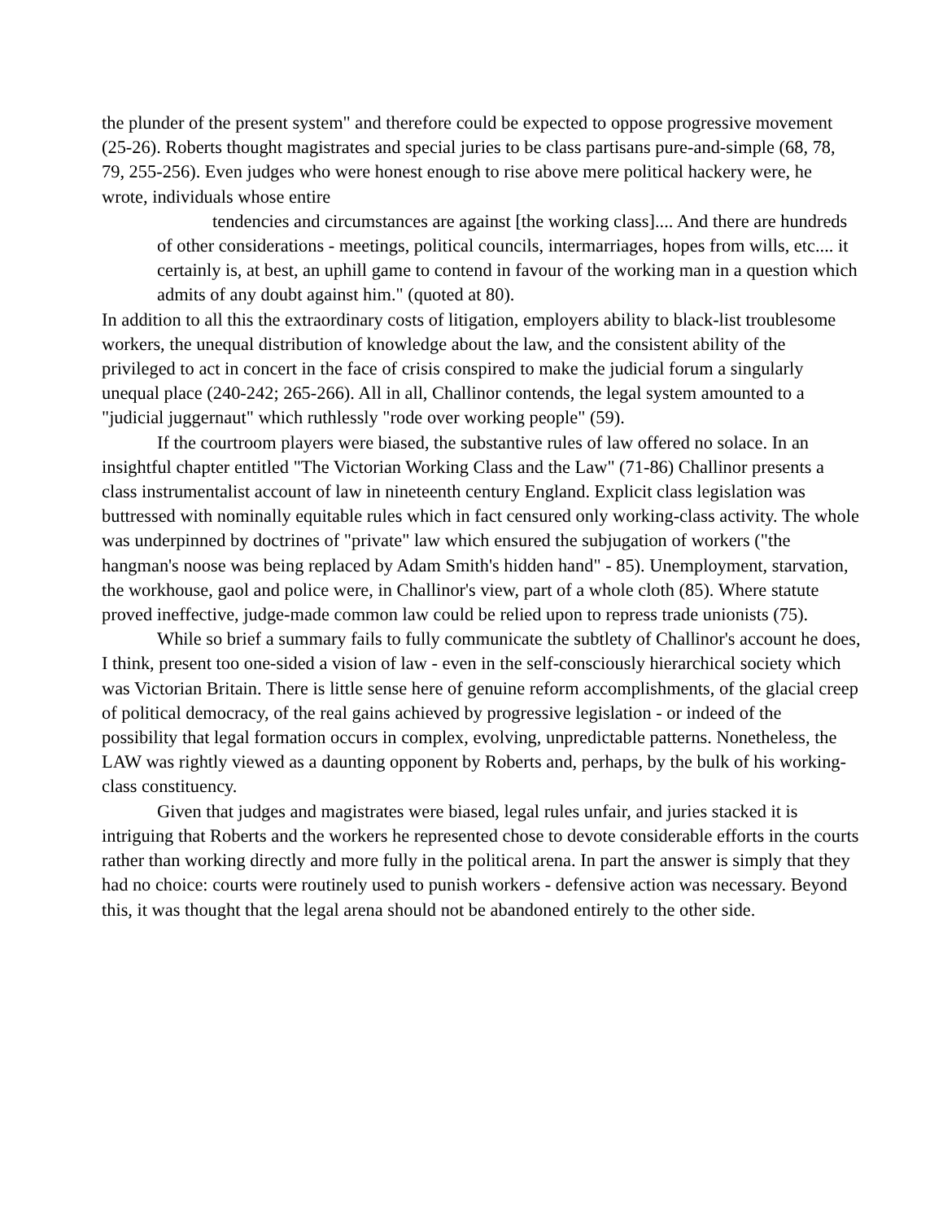the plunder of the present system" and therefore could be expected to oppose progressive movement (25-26). Roberts thought magistrates and special juries to be class partisans pure-and-simple (68, 78, 79, 255-256). Even judges who were honest enough to rise above mere political hackery were, he wrote, individuals whose entire
tendencies and circumstances are against [the working class].... And there are hundreds of other considerations - meetings, political councils, intermarriages, hopes from wills, etc.... it certainly is, at best, an uphill game to contend in favour of the working man in a question which admits of any doubt against him." (quoted at 80).
In addition to all this the extraordinary costs of litigation, employers ability to black-list troublesome workers, the unequal distribution of knowledge about the law, and the consistent ability of the privileged to act in concert in the face of crisis conspired to make the judicial forum a singularly unequal place (240-242; 265-266). All in all, Challinor contends, the legal system amounted to a "judicial juggernaut" which ruthlessly "rode over working people" (59).
If the courtroom players were biased, the substantive rules of law offered no solace. In an insightful chapter entitled "The Victorian Working Class and the Law" (71-86) Challinor presents a class instrumentalist account of law in nineteenth century England. Explicit class legislation was buttressed with nominally equitable rules which in fact censured only working-class activity. The whole was underpinned by doctrines of "private" law which ensured the subjugation of workers ("the hangman's noose was being replaced by Adam Smith's hidden hand" - 85). Unemployment, starvation, the workhouse, gaol and police were, in Challinor's view, part of a whole cloth (85). Where statute proved ineffective, judge-made common law could be relied upon to repress trade unionists (75).
While so brief a summary fails to fully communicate the subtlety of Challinor's account he does, I think, present too one-sided a vision of law - even in the self-consciously hierarchical society which was Victorian Britain. There is little sense here of genuine reform accomplishments, of the glacial creep of political democracy, of the real gains achieved by progressive legislation - or indeed of the possibility that legal formation occurs in complex, evolving, unpredictable patterns. Nonetheless, the LAW was rightly viewed as a daunting opponent by Roberts and, perhaps, by the bulk of his working-class constituency.
Given that judges and magistrates were biased, legal rules unfair, and juries stacked it is intriguing that Roberts and the workers he represented chose to devote considerable efforts in the courts rather than working directly and more fully in the political arena. In part the answer is simply that they had no choice: courts were routinely used to punish workers - defensive action was necessary. Beyond this, it was thought that the legal arena should not be abandoned entirely to the other side.